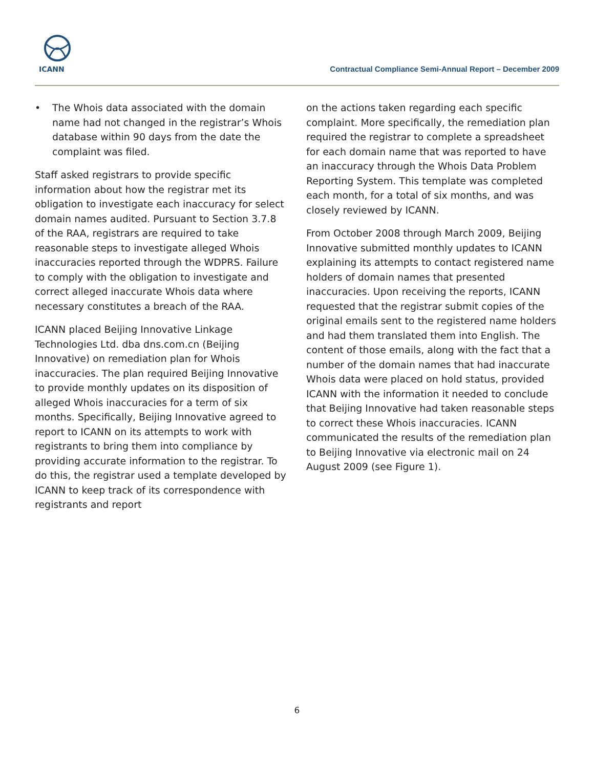ICANN
Contractual Compliance Semi-Annual Report – December 2009
• The Whois data associated with the domain name had not changed in the registrar’s Whois database within 90 days from the date the complaint was filed.
Staff asked registrars to provide specific information about how the registrar met its obligation to investigate each inaccuracy for select domain names audited. Pursuant to Section 3.7.8 of the RAA, registrars are required to take reasonable steps to investigate alleged Whois inaccuracies reported through the WDPRS. Failure to comply with the obligation to investigate and correct alleged inaccurate Whois data where necessary constitutes a breach of the RAA.
ICANN placed Beijing Innovative Linkage Technologies Ltd. dba dns.com.cn (Beijing Innovative) on remediation plan for Whois inaccuracies. The plan required Beijing Innovative to provide monthly updates on its disposition of alleged Whois inaccuracies for a term of six months. Specifically, Beijing Innovative agreed to report to ICANN on its attempts to work with registrants to bring them into compliance by providing accurate information to the registrar. To do this, the registrar used a template developed by ICANN to keep track of its correspondence with registrants and report
on the actions taken regarding each specific complaint. More specifically, the remediation plan required the registrar to complete a spreadsheet for each domain name that was reported to have an inaccuracy through the Whois Data Problem Reporting System. This template was completed each month, for a total of six months, and was closely reviewed by ICANN.
From October 2008 through March 2009, Beijing Innovative submitted monthly updates to ICANN explaining its attempts to contact registered name holders of domain names that presented inaccuracies. Upon receiving the reports, ICANN requested that the registrar submit copies of the original emails sent to the registered name holders and had them translated them into English. The content of those emails, along with the fact that a number of the domain names that had inaccurate Whois data were placed on hold status, provided ICANN with the information it needed to conclude that Beijing Innovative had taken reasonable steps to correct these Whois inaccuracies. ICANN communicated the results of the remediation plan to Beijing Innovative via electronic mail on 24 August 2009 (see Figure 1).
6